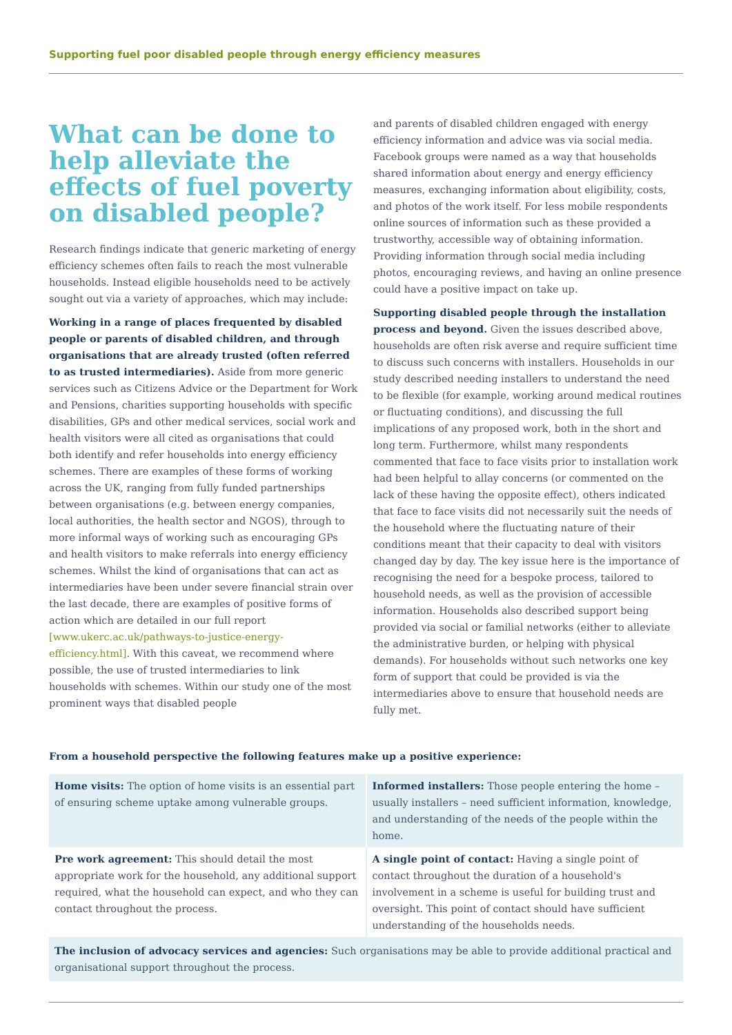Supporting fuel poor disabled people through energy efficiency measures
What can be done to help alleviate the effects of fuel poverty on disabled people?
Research findings indicate that generic marketing of energy efficiency schemes often fails to reach the most vulnerable households. Instead eligible households need to be actively sought out via a variety of approaches, which may include:
Working in a range of places frequented by disabled people or parents of disabled children, and through organisations that are already trusted (often referred to as trusted intermediaries). Aside from more generic services such as Citizens Advice or the Department for Work and Pensions, charities supporting households with specific disabilities, GPs and other medical services, social work and health visitors were all cited as organisations that could both identify and refer households into energy efficiency schemes. There are examples of these forms of working across the UK, ranging from fully funded partnerships between organisations (e.g. between energy companies, local authorities, the health sector and NGOS), through to more informal ways of working such as encouraging GPs and health visitors to make referrals into energy efficiency schemes. Whilst the kind of organisations that can act as intermediaries have been under severe financial strain over the last decade, there are examples of positive forms of action which are detailed in our full report [www.ukerc.ac.uk/pathways-to-justice-energy-efficiency.html]. With this caveat, we recommend where possible, the use of trusted intermediaries to link households with schemes. Within our study one of the most prominent ways that disabled people
and parents of disabled children engaged with energy efficiency information and advice was via social media. Facebook groups were named as a way that households shared information about energy and energy efficiency measures, exchanging information about eligibility, costs, and photos of the work itself. For less mobile respondents online sources of information such as these provided a trustworthy, accessible way of obtaining information. Providing information through social media including photos, encouraging reviews, and having an online presence could have a positive impact on take up.
Supporting disabled people through the installation process and beyond. Given the issues described above, households are often risk averse and require sufficient time to discuss such concerns with installers. Households in our study described needing installers to understand the need to be flexible (for example, working around medical routines or fluctuating conditions), and discussing the full implications of any proposed work, both in the short and long term. Furthermore, whilst many respondents commented that face to face visits prior to installation work had been helpful to allay concerns (or commented on the lack of these having the opposite effect), others indicated that face to face visits did not necessarily suit the needs of the household where the fluctuating nature of their conditions meant that their capacity to deal with visitors changed day by day. The key issue here is the importance of recognising the need for a bespoke process, tailored to household needs, as well as the provision of accessible information. Households also described support being provided via social or familial networks (either to alleviate the administrative burden, or helping with physical demands). For households without such networks one key form of support that could be provided is via the intermediaries above to ensure that household needs are fully met.
From a household perspective the following features make up a positive experience:
| Home visits: The option of home visits is an essential part of ensuring scheme uptake among vulnerable groups. | Informed installers: Those people entering the home – usually installers – need sufficient information, knowledge, and understanding of the needs of the people within the home. |
| Pre work agreement: This should detail the most appropriate work for the household, any additional support required, what the household can expect, and who they can contact throughout the process. | A single point of contact: Having a single point of contact throughout the duration of a household's involvement in a scheme is useful for building trust and oversight. This point of contact should have sufficient understanding of the households needs. |
| The inclusion of advocacy services and agencies: Such organisations may be able to provide additional practical and organisational support throughout the process. | |